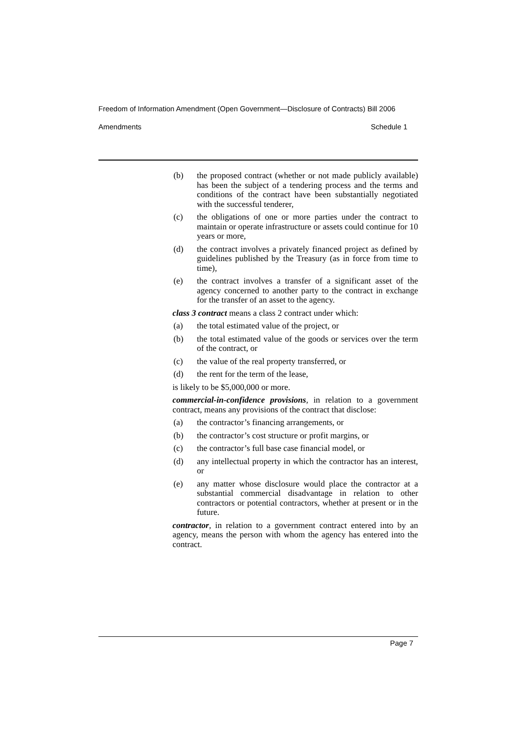Freedom of Information Amendment (Open Government—Disclosure of Contracts) Bill 2006
Amendments Schedule 1
(b) the proposed contract (whether or not made publicly available) has been the subject of a tendering process and the terms and conditions of the contract have been substantially negotiated with the successful tenderer,
(c) the obligations of one or more parties under the contract to maintain or operate infrastructure or assets could continue for 10 years or more,
(d) the contract involves a privately financed project as defined by guidelines published by the Treasury (as in force from time to time),
(e) the contract involves a transfer of a significant asset of the agency concerned to another party to the contract in exchange for the transfer of an asset to the agency.
class 3 contract means a class 2 contract under which:
(a) the total estimated value of the project, or
(b) the total estimated value of the goods or services over the term of the contract, or
(c) the value of the real property transferred, or
(d) the rent for the term of the lease,
is likely to be $5,000,000 or more.
commercial-in-confidence provisions, in relation to a government contract, means any provisions of the contract that disclose:
(a) the contractor’s financing arrangements, or
(b) the contractor’s cost structure or profit margins, or
(c) the contractor’s full base case financial model, or
(d) any intellectual property in which the contractor has an interest, or
(e) any matter whose disclosure would place the contractor at a substantial commercial disadvantage in relation to other contractors or potential contractors, whether at present or in the future.
contractor, in relation to a government contract entered into by an agency, means the person with whom the agency has entered into the contract.
Page 7